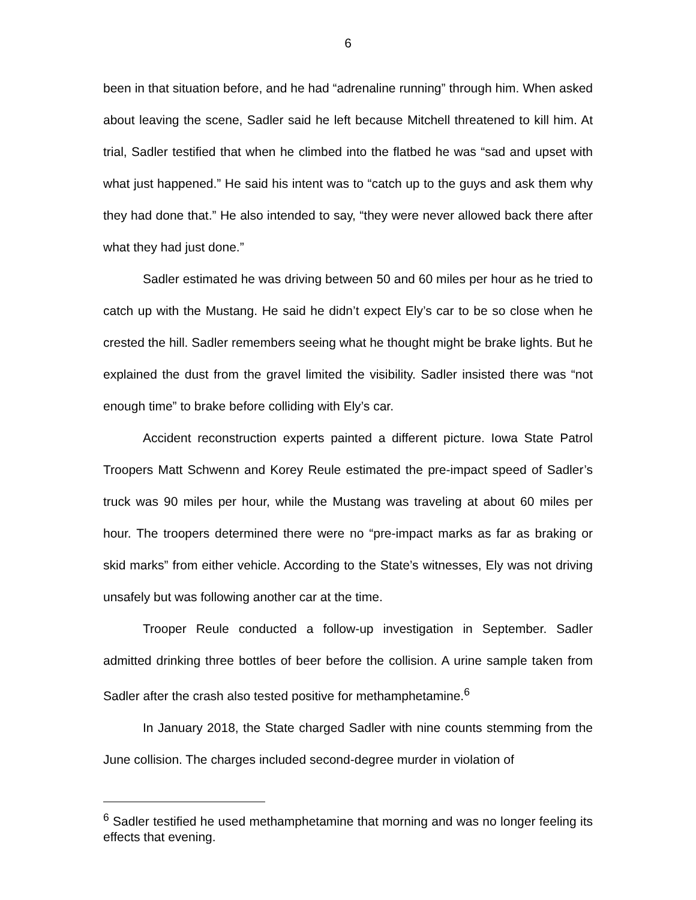6
been in that situation before, and he had “adrenaline running” through him. When asked about leaving the scene, Sadler said he left because Mitchell threatened to kill him. At trial, Sadler testified that when he climbed into the flatbed he was “sad and upset with what just happened.” He said his intent was to “catch up to the guys and ask them why they had done that.” He also intended to say, “they were never allowed back there after what they had just done.”
Sadler estimated he was driving between 50 and 60 miles per hour as he tried to catch up with the Mustang. He said he didn’t expect Ely’s car to be so close when he crested the hill. Sadler remembers seeing what he thought might be brake lights. But he explained the dust from the gravel limited the visibility. Sadler insisted there was “not enough time” to brake before colliding with Ely’s car.
Accident reconstruction experts painted a different picture. Iowa State Patrol Troopers Matt Schwenn and Korey Reule estimated the pre-impact speed of Sadler’s truck was 90 miles per hour, while the Mustang was traveling at about 60 miles per hour. The troopers determined there were no “pre-impact marks as far as braking or skid marks” from either vehicle. According to the State’s witnesses, Ely was not driving unsafely but was following another car at the time.
Trooper Reule conducted a follow-up investigation in September. Sadler admitted drinking three bottles of beer before the collision. A urine sample taken from Sadler after the crash also tested positive for methamphetamine.<sup>6</sup>
In January 2018, the State charged Sadler with nine counts stemming from the June collision. The charges included second-degree murder in violation of
<sup>6</sup> Sadler testified he used methamphetamine that morning and was no longer feeling its effects that evening.